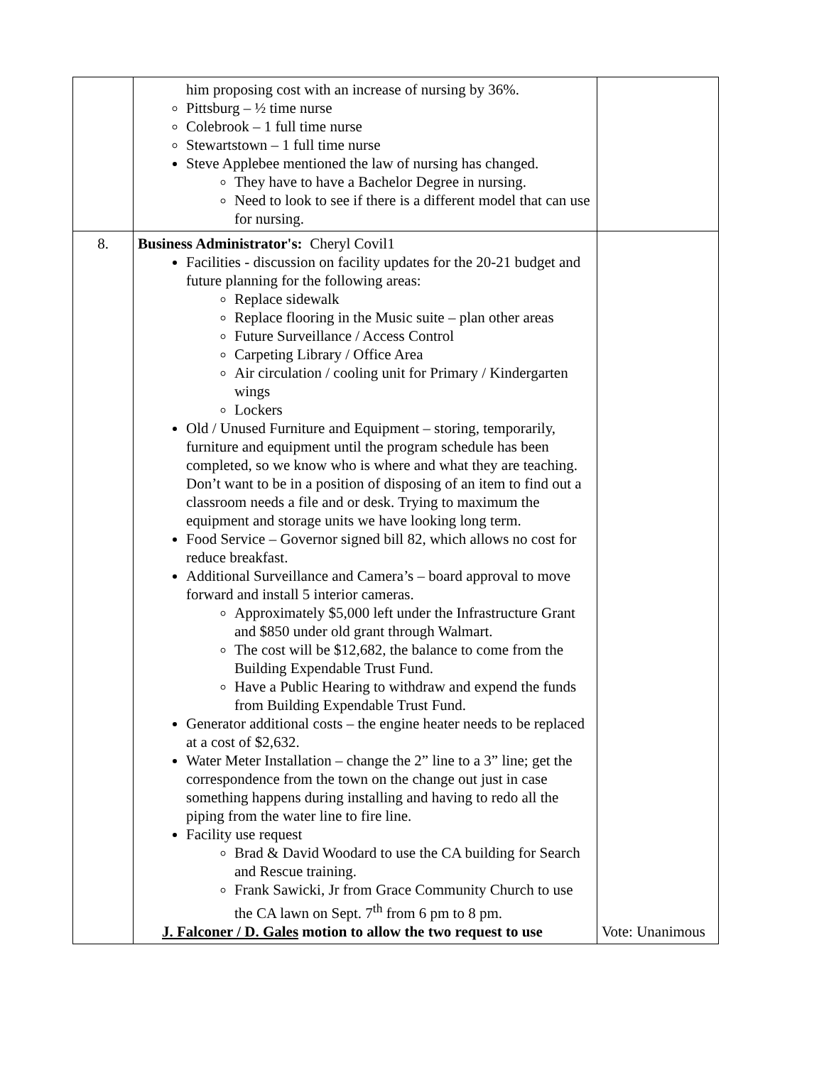| | him proposing cost with an increase of nursing by 36%. Pittsburg – ½ time nurse Colebrook – 1 full time nurse Stewartstown – 1 full time nurse Steve Applebee mentioned the law of nursing has changed. They have to have a Bachelor Degree in nursing. Need to look to see if there is a different model that can use for nursing. | |
| 8. | Business Administrator's: Cheryl Covil1 Facilities - discussion on facility updates for the 20-21 budget and future planning for the following areas: Replace sidewalk Replace flooring in the Music suite – plan other areas Future Surveillance / Access Control Carpeting Library / Office Area Air circulation / cooling unit for Primary / Kindergarten wings Lockers Old / Unused Furniture and Equipment – storing, temporarily, furniture and equipment until the program schedule has been completed, so we know who is where and what they are teaching. Don’t want to be in a position of disposing of an item to find out a classroom needs a file and or desk. Trying to maximum the equipment and storage units we have looking long term. Food Service – Governor signed bill 82, which allows no cost for reduce breakfast. Additional Surveillance and Camera’s – board approval to move forward and install 5 interior cameras. Approximately $5,000 left under the Infrastructure Grant and $850 under old grant through Walmart. The cost will be $12,682, the balance to come from the Building Expendable Trust Fund. Have a Public Hearing to withdraw and expend the funds from Building Expendable Trust Fund. Generator additional costs – the engine heater needs to be replaced at a cost of $2,632. Water Meter Installation – change the 2” line to a 3” line; get the correspondence from the town on the change out just in case something happens during installing and having to redo all the piping from the water line to fire line. Facility use request Brad & David Woodard to use the CA building for Search and Rescue training. Frank Sawicki, Jr from Grace Community Church to use the CA lawn on Sept. 7<sup>th</sup> from 6 pm to 8 pm. J. Falconer / D. Gales motion to allow the two request to use | Vote: Unanimous |